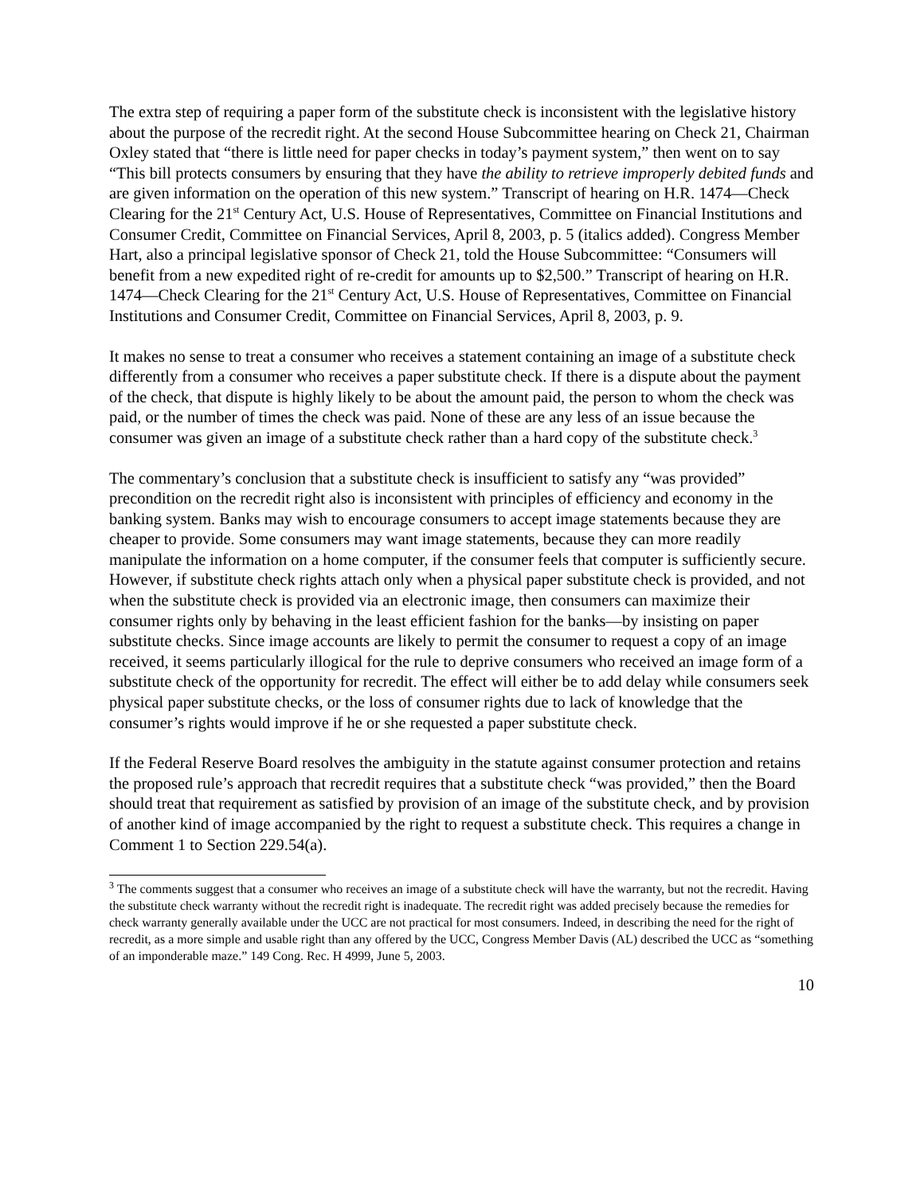The extra step of requiring a paper form of the substitute check is inconsistent with the legislative history about the purpose of the recredit right. At the second House Subcommittee hearing on Check 21, Chairman Oxley stated that “there is little need for paper checks in today’s payment system,” then went on to say “This bill protects consumers by ensuring that they have the ability to retrieve improperly debited funds and are given information on the operation of this new system.” Transcript of hearing on H.R. 1474—Check Clearing for the 21<sup>st</sup> Century Act, U.S. House of Representatives, Committee on Financial Institutions and Consumer Credit, Committee on Financial Services, April 8, 2003, p. 5 (italics added). Congress Member Hart, also a principal legislative sponsor of Check 21, told the House Subcommittee: “Consumers will benefit from a new expedited right of re-credit for amounts up to $2,500.” Transcript of hearing on H.R. 1474—Check Clearing for the 21<sup>st</sup> Century Act, U.S. House of Representatives, Committee on Financial Institutions and Consumer Credit, Committee on Financial Services, April 8, 2003, p. 9.
It makes no sense to treat a consumer who receives a statement containing an image of a substitute check differently from a consumer who receives a paper substitute check. If there is a dispute about the payment of the check, that dispute is highly likely to be about the amount paid, the person to whom the check was paid, or the number of times the check was paid. None of these are any less of an issue because the consumer was given an image of a substitute check rather than a hard copy of the substitute check.<sup>3</sup>
The commentary’s conclusion that a substitute check is insufficient to satisfy any “was provided” precondition on the recredit right also is inconsistent with principles of efficiency and economy in the banking system. Banks may wish to encourage consumers to accept image statements because they are cheaper to provide. Some consumers may want image statements, because they can more readily manipulate the information on a home computer, if the consumer feels that computer is sufficiently secure. However, if substitute check rights attach only when a physical paper substitute check is provided, and not when the substitute check is provided via an electronic image, then consumers can maximize their consumer rights only by behaving in the least efficient fashion for the banks—by insisting on paper substitute checks. Since image accounts are likely to permit the consumer to request a copy of an image received, it seems particularly illogical for the rule to deprive consumers who received an image form of a substitute check of the opportunity for recredit. The effect will either be to add delay while consumers seek physical paper substitute checks, or the loss of consumer rights due to lack of knowledge that the consumer’s rights would improve if he or she requested a paper substitute check.
If the Federal Reserve Board resolves the ambiguity in the statute against consumer protection and retains the proposed rule’s approach that recredit requires that a substitute check “was provided,” then the Board should treat that requirement as satisfied by provision of an image of the substitute check, and by provision of another kind of image accompanied by the right to request a substitute check. This requires a change in Comment 1 to Section 229.54(a).
<sup>3</sup> The comments suggest that a consumer who receives an image of a substitute check will have the warranty, but not the recredit. Having the substitute check warranty without the recredit right is inadequate. The recredit right was added precisely because the remedies for check warranty generally available under the UCC are not practical for most consumers. Indeed, in describing the need for the right of recredit, as a more simple and usable right than any offered by the UCC, Congress Member Davis (AL) described the UCC as “something of an imponderable maze.” 149 Cong. Rec. H 4999, June 5, 2003.
10